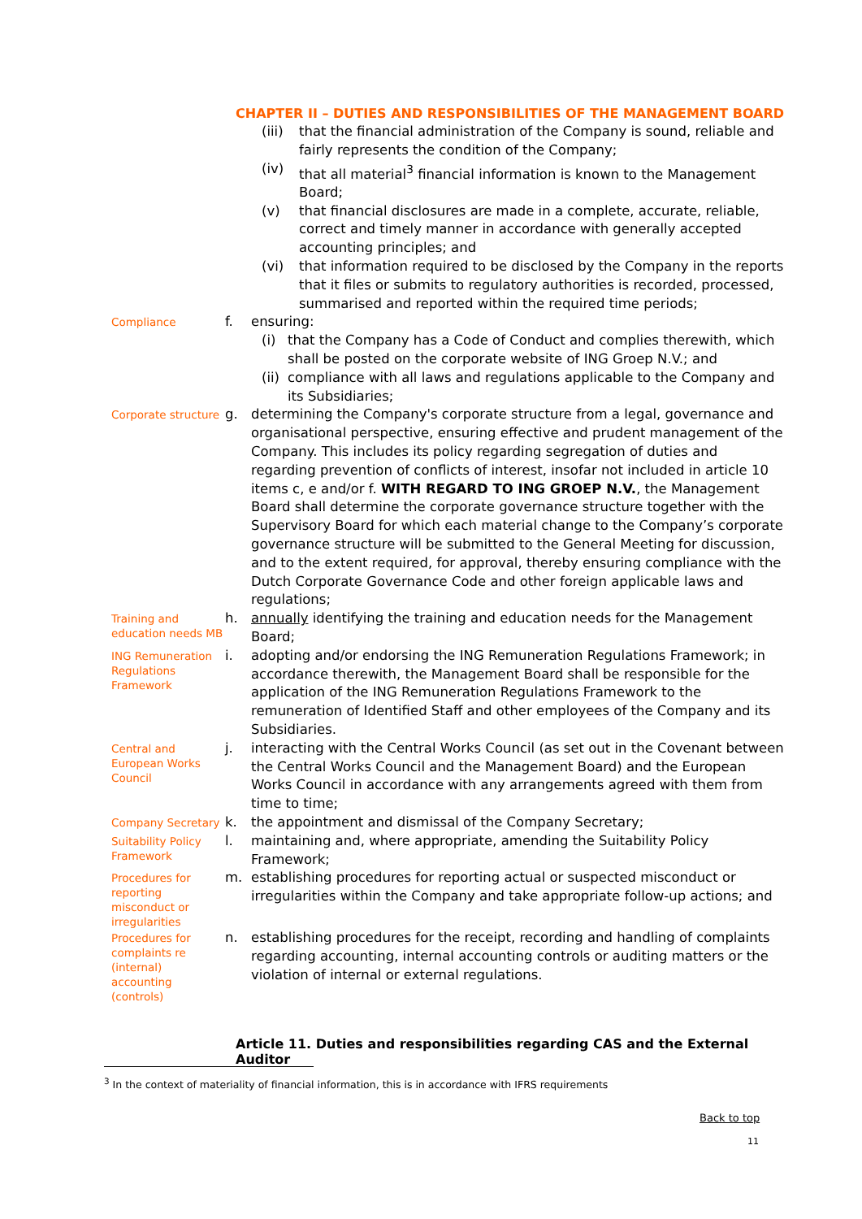CHAPTER II – DUTIES AND RESPONSIBILITIES OF THE MANAGEMENT BOARD
(iii) that the financial administration of the Company is sound, reliable and fairly represents the condition of the Company;
(iv) that all material<sup>3</sup> financial information is known to the Management Board;
(v) that financial disclosures are made in a complete, accurate, reliable, correct and timely manner in accordance with generally accepted accounting principles; and
(vi) that information required to be disclosed by the Company in the reports that it files or submits to regulatory authorities is recorded, processed, summarised and reported within the required time periods;
Compliance
f. ensuring:
(i) that the Company has a Code of Conduct and complies therewith, which shall be posted on the corporate website of ING Groep N.V.; and
(ii) compliance with all laws and regulations applicable to the Company and its Subsidiaries;
Corporate structure
g. determining the Company's corporate structure from a legal, governance and organisational perspective, ensuring effective and prudent management of the Company. This includes its policy regarding segregation of duties and regarding prevention of conflicts of interest, insofar not included in article 10 items c, e and/or f. WITH REGARD TO ING GROEP N.V., the Management Board shall determine the corporate governance structure together with the Supervisory Board for which each material change to the Company’s corporate governance structure will be submitted to the General Meeting for discussion, and to the extent required, for approval, thereby ensuring compliance with the Dutch Corporate Governance Code and other foreign applicable laws and regulations;
Training and education needs MB
h. annually identifying the training and education needs for the Management Board;
ING Remuneration Regulations Framework
i. adopting and/or endorsing the ING Remuneration Regulations Framework; in accordance therewith, the Management Board shall be responsible for the application of the ING Remuneration Regulations Framework to the remuneration of Identified Staff and other employees of the Company and its Subsidiaries.
Central and European Works Council
j. interacting with the Central Works Council (as set out in the Covenant between the Central Works Council and the Management Board) and the European Works Council in accordance with any arrangements agreed with them from time to time;
Company Secretary
k. the appointment and dismissal of the Company Secretary;
Suitability Policy Framework
l. maintaining and, where appropriate, amending the Suitability Policy Framework;
Procedures for reporting misconduct or irregularities
m. establishing procedures for reporting actual or suspected misconduct or irregularities within the Company and take appropriate follow-up actions; and
Procedures for complaints re (internal) accounting (controls)
n. establishing procedures for the receipt, recording and handling of complaints regarding accounting, internal accounting controls or auditing matters or the violation of internal or external regulations.
Article 11. Duties and responsibilities regarding CAS and the External Auditor
<sup>3</sup> In the context of materiality of financial information, this is in accordance with IFRS requirements
Back to top
11